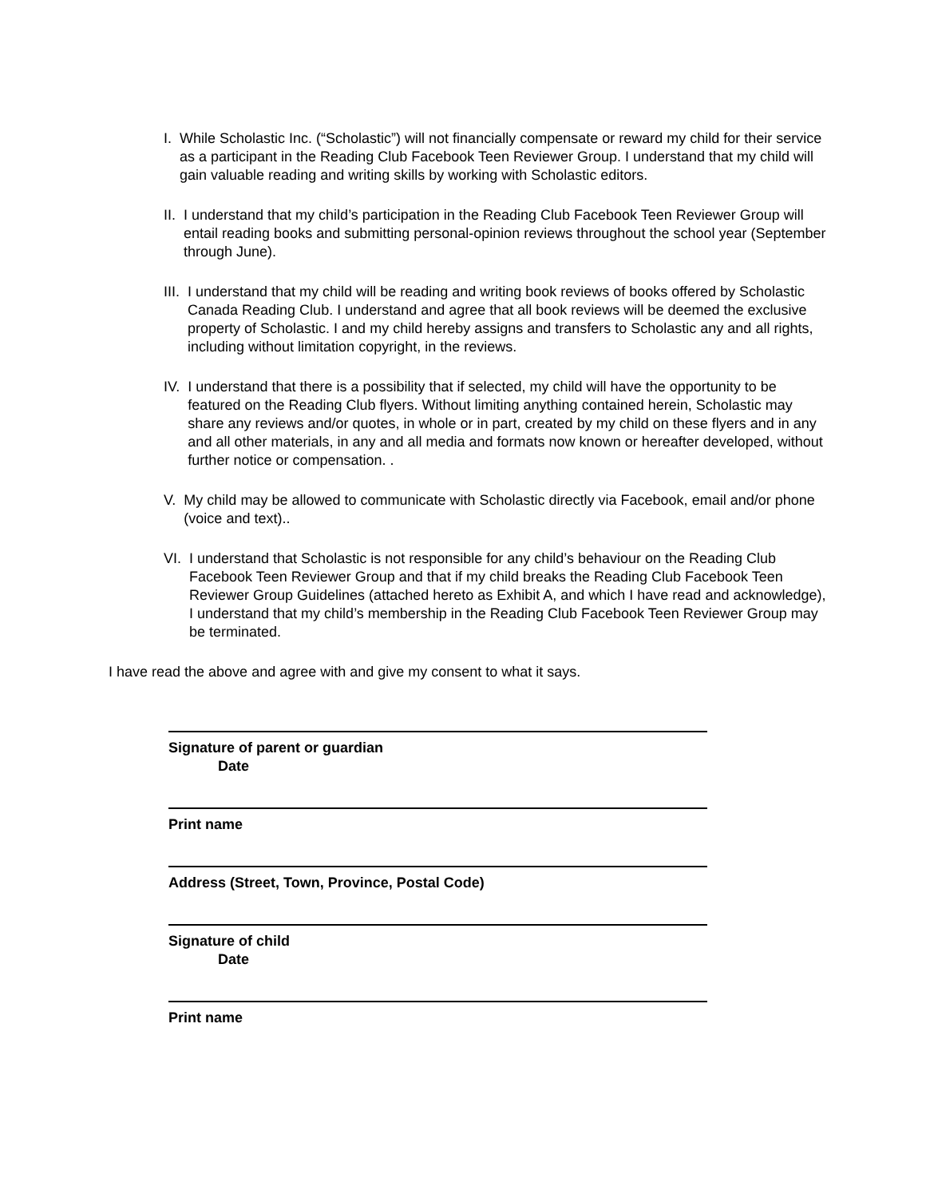I. While Scholastic Inc. (“Scholastic”) will not financially compensate or reward my child for their service as a participant in the Reading Club Facebook Teen Reviewer Group. I understand that my child will gain valuable reading and writing skills by working with Scholastic editors.
II. I understand that my child’s participation in the Reading Club Facebook Teen Reviewer Group will entail reading books and submitting personal-opinion reviews throughout the school year (September through June).
III. I understand that my child will be reading and writing book reviews of books offered by Scholastic Canada Reading Club. I understand and agree that all book reviews will be deemed the exclusive property of Scholastic. I and my child hereby assigns and transfers to Scholastic any and all rights, including without limitation copyright, in the reviews.
IV. I understand that there is a possibility that if selected, my child will have the opportunity to be featured on the Reading Club flyers. Without limiting anything contained herein, Scholastic may share any reviews and/or quotes, in whole or in part, created by my child on these flyers and in any and all other materials, in any and all media and formats now known or hereafter developed, without further notice or compensation. .
V. My child may be allowed to communicate with Scholastic directly via Facebook, email and/or phone (voice and text)..
VI. I understand that Scholastic is not responsible for any child’s behaviour on the Reading Club Facebook Teen Reviewer Group and that if my child breaks the Reading Club Facebook Teen Reviewer Group Guidelines (attached hereto as Exhibit A, and which I have read and acknowledge), I understand that my child’s membership in the Reading Club Facebook Teen Reviewer Group may be terminated.
I have read the above and agree with and give my consent to what it says.
Signature of parent or guardian
Date
Print name
Address (Street, Town, Province, Postal Code)
Signature of child
Date
Print name